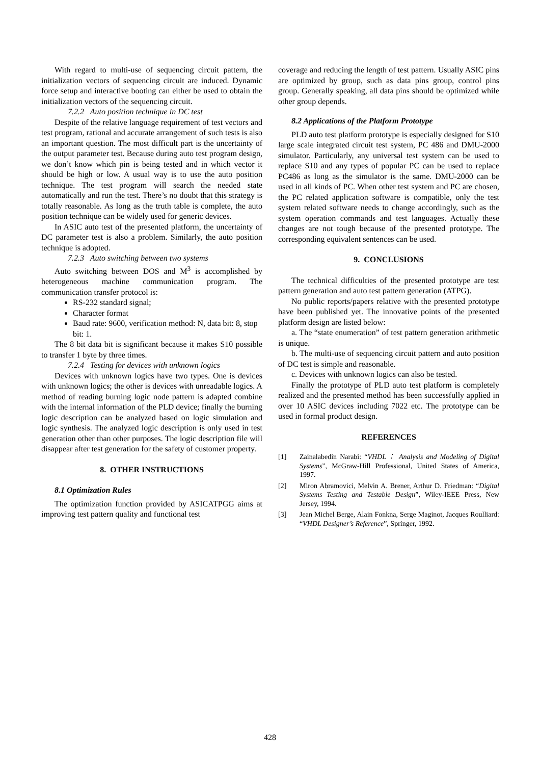With regard to multi-use of sequencing circuit pattern, the initialization vectors of sequencing circuit are induced. Dynamic force setup and interactive booting can either be used to obtain the initialization vectors of the sequencing circuit.
7.2.2 Auto position technique in DC test
Despite of the relative language requirement of test vectors and test program, rational and accurate arrangement of such tests is also an important question. The most difficult part is the uncertainty of the output parameter test. Because during auto test program design, we don’t know which pin is being tested and in which vector it should be high or low. A usual way is to use the auto position technique. The test program will search the needed state automatically and run the test. There’s no doubt that this strategy is totally reasonable. As long as the truth table is complete, the auto position technique can be widely used for generic devices.
In ASIC auto test of the presented platform, the uncertainty of DC parameter test is also a problem. Similarly, the auto position technique is adopted.
7.2.3 Auto switching between two systems
Auto switching between DOS and M<sup>3</sup> is accomplished by heterogeneous machine communication program. The communication transfer protocol is:
RS-232 standard signal;
Character format
Baud rate: 9600, verification method: N, data bit: 8, stop bit: 1.
The 8 bit data bit is significant because it makes S10 possible to transfer 1 byte by three times.
7.2.4 Testing for devices with unknown logics
Devices with unknown logics have two types. One is devices with unknown logics; the other is devices with unreadable logics. A method of reading burning logic node pattern is adapted combine with the internal information of the PLD device; finally the burning logic description can be analyzed based on logic simulation and logic synthesis. The analyzed logic description is only used in test generation other than other purposes. The logic description file will disappear after test generation for the safety of customer property.
8. OTHER INSTRUCTIONS
8.1 Optimization Rules
The optimization function provided by ASICATPGG aims at improving test pattern quality and functional test
coverage and reducing the length of test pattern. Usually ASIC pins are optimized by group, such as data pins group, control pins group. Generally speaking, all data pins should be optimized while other group depends.
8.2 Applications of the Platform Prototype
PLD auto test platform prototype is especially designed for S10 large scale integrated circuit test system, PC 486 and DMU-2000 simulator. Particularly, any universal test system can be used to replace S10 and any types of popular PC can be used to replace PC486 as long as the simulator is the same. DMU-2000 can be used in all kinds of PC. When other test system and PC are chosen, the PC related application software is compatible, only the test system related software needs to change accordingly, such as the system operation commands and test languages. Actually these changes are not tough because of the presented prototype. The corresponding equivalent sentences can be used.
9. CONCLUSIONS
The technical difficulties of the presented prototype are test pattern generation and auto test pattern generation (ATPG).
No public reports/papers relative with the presented prototype have been published yet. The innovative points of the presented platform design are listed below:
a. The “state enumeration” of test pattern generation arithmetic is unique.
b. The multi-use of sequencing circuit pattern and auto position of DC test is simple and reasonable.
c. Devices with unknown logics can also be tested.
Finally the prototype of PLD auto test platform is completely realized and the presented method has been successfully applied in over 10 ASIC devices including 7022 etc. The prototype can be used in formal product design.
REFERENCES
[1] Zainalabedin Narabi: “VHDL： Analysis and Modeling of Digital Systems”, McGraw-Hill Professional, United States of America, 1997.
[2] Miron Abramovici, Melvin A. Brener, Arthur D. Friedman: “Digital Systems Testing and Testable Design”, Wiley-IEEE Press, New Jersey, 1994.
[3] Jean Michel Berge, Alain Fonkna, Serge Maginot, Jacques Roulliard: “VHDL Designer’s Reference”, Springer, 1992.
428